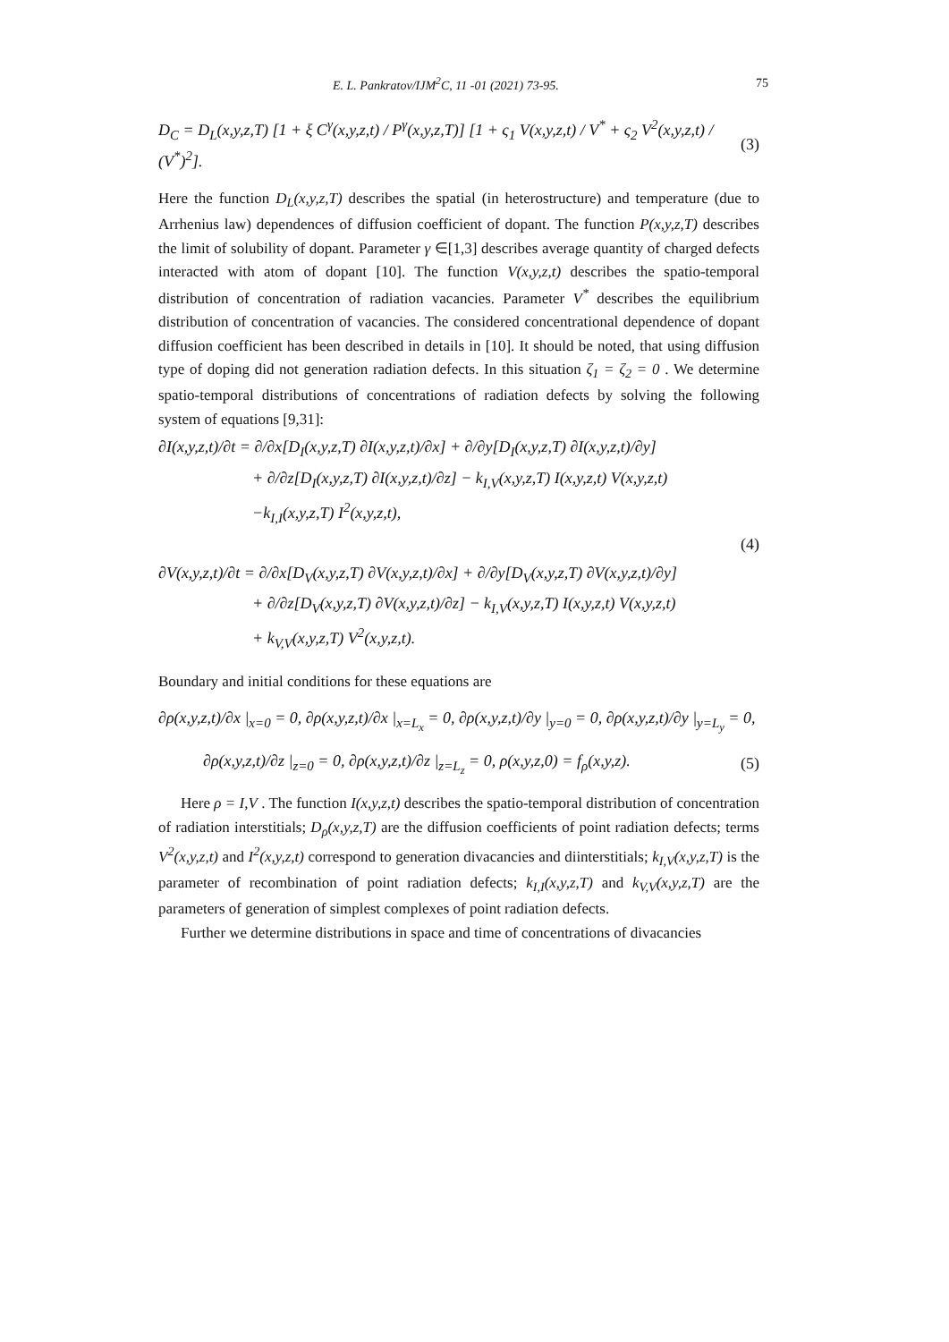E. L. Pankratov/IJM<sup>2</sup>C, 11 -01 (2021) 73-95. 75
D<sub>C</sub> = D<sub>L</sub>(x,y,z,T) [1 + ξ C<sup>γ</sup>(x,y,z,t) / P<sup>γ</sup>(x,y,z,T)] [1 + ς<sub>1</sub> V(x,y,z,t) / V<sup>*</sup> + ς<sub>2</sub> V<sup>2</sup>(x,y,z,t) / (V<sup>*</sup>)<sup>2</sup>]. (3)
Here the function D<sub>L</sub>(x,y,z,T) describes the spatial (in heterostructure) and temperature (due to Arrhenius law) dependences of diffusion coefficient of dopant. The function P(x,y,z,T) describes the limit of solubility of dopant. Parameter γ ∈[1,3] describes average quantity of charged defects interacted with atom of dopant [10]. The function V(x,y,z,t) describes the spatio-temporal distribution of concentration of radiation vacancies. Parameter V<sup>*</sup> describes the equilibrium distribution of concentration of vacancies. The considered concentrational dependence of dopant diffusion coefficient has been described in details in [10]. It should be noted, that using diffusion type of doping did not generation radiation defects. In this situation ζ<sub>1</sub> = ζ<sub>2</sub> = 0 . We determine spatio-temporal distributions of concentrations of radiation defects by solving the following system of equations [9,31]:
∂I(x,y,z,t)/∂t = ∂/∂x[D<sub>I</sub>(x,y,z,T) ∂I(x,y,z,t)/∂x] + ∂/∂y[D<sub>I</sub>(x,y,z,T) ∂I(x,y,z,t)/∂y]
+ ∂/∂z[D<sub>I</sub>(x,y,z,T) ∂I(x,y,z,t)/∂z] − k<sub>I,V</sub>(x,y,z,T) I(x,y,z,t) V(x,y,z,t)
−k<sub>I,I</sub>(x,y,z,T) I<sup>2</sup>(x,y,z,t),
(4)
∂V(x,y,z,t)/∂t = ∂/∂x[D<sub>V</sub>(x,y,z,T) ∂V(x,y,z,t)/∂x] + ∂/∂y[D<sub>V</sub>(x,y,z,T) ∂V(x,y,z,t)/∂y]
+ ∂/∂z[D<sub>V</sub>(x,y,z,T) ∂V(x,y,z,t)/∂z] − k<sub>I,V</sub>(x,y,z,T) I(x,y,z,t) V(x,y,z,t)
+ k<sub>V,V</sub>(x,y,z,T) V<sup>2</sup>(x,y,z,t).
Boundary and initial conditions for these equations are
∂ρ(x,y,z,t)/∂x |<sub>x=0</sub> = 0, ∂ρ(x,y,z,t)/∂x |<sub>x=L<sub>x</sub></sub> = 0, ∂ρ(x,y,z,t)/∂y |<sub>y=0</sub> = 0, ∂ρ(x,y,z,t)/∂y |<sub>y=L<sub>y</sub></sub> = 0,
∂ρ(x,y,z,t)/∂z |<sub>z=0</sub> = 0, ∂ρ(x,y,z,t)/∂z |<sub>z=L<sub>z</sub></sub> = 0, ρ(x,y,z,0) = f<sub>ρ</sub>(x,y,z). (5)
Here ρ = I,V . The function I(x,y,z,t) describes the spatio-temporal distribution of concentration of radiation interstitials; D<sub>ρ</sub>(x,y,z,T) are the diffusion coefficients of point radiation defects; terms V<sup>2</sup>(x,y,z,t) and I<sup>2</sup>(x,y,z,t) correspond to generation divacancies and diinterstitials; k<sub>I,V</sub>(x,y,z,T) is the parameter of recombination of point radiation defects; k<sub>I,I</sub>(x,y,z,T) and k<sub>V,V</sub>(x,y,z,T) are the parameters of generation of simplest complexes of point radiation defects.
Further we determine distributions in space and time of concentrations of divacancies